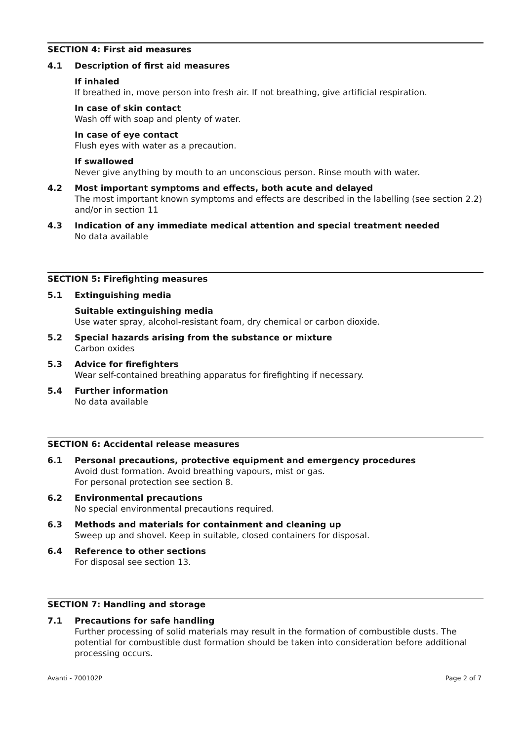SECTION 4: First aid measures
4.1 Description of first aid measures
If inhaled
If breathed in, move person into fresh air. If not breathing, give artificial respiration.
In case of skin contact
Wash off with soap and plenty of water.
In case of eye contact
Flush eyes with water as a precaution.
If swallowed
Never give anything by mouth to an unconscious person. Rinse mouth with water.
4.2 Most important symptoms and effects, both acute and delayed
The most important known symptoms and effects are described in the labelling (see section 2.2) and/or in section 11
4.3 Indication of any immediate medical attention and special treatment needed
No data available
SECTION 5: Firefighting measures
5.1 Extinguishing media
Suitable extinguishing media
Use water spray, alcohol-resistant foam, dry chemical or carbon dioxide.
5.2 Special hazards arising from the substance or mixture
Carbon oxides
5.3 Advice for firefighters
Wear self-contained breathing apparatus for firefighting if necessary.
5.4 Further information
No data available
SECTION 6: Accidental release measures
6.1 Personal precautions, protective equipment and emergency procedures
Avoid dust formation. Avoid breathing vapours, mist or gas.
For personal protection see section 8.
6.2 Environmental precautions
No special environmental precautions required.
6.3 Methods and materials for containment and cleaning up
Sweep up and shovel. Keep in suitable, closed containers for disposal.
6.4 Reference to other sections
For disposal see section 13.
SECTION 7: Handling and storage
7.1 Precautions for safe handling
Further processing of solid materials may result in the formation of combustible dusts. The potential for combustible dust formation should be taken into consideration before additional processing occurs.
Avanti - 700102P Page 2 of 7